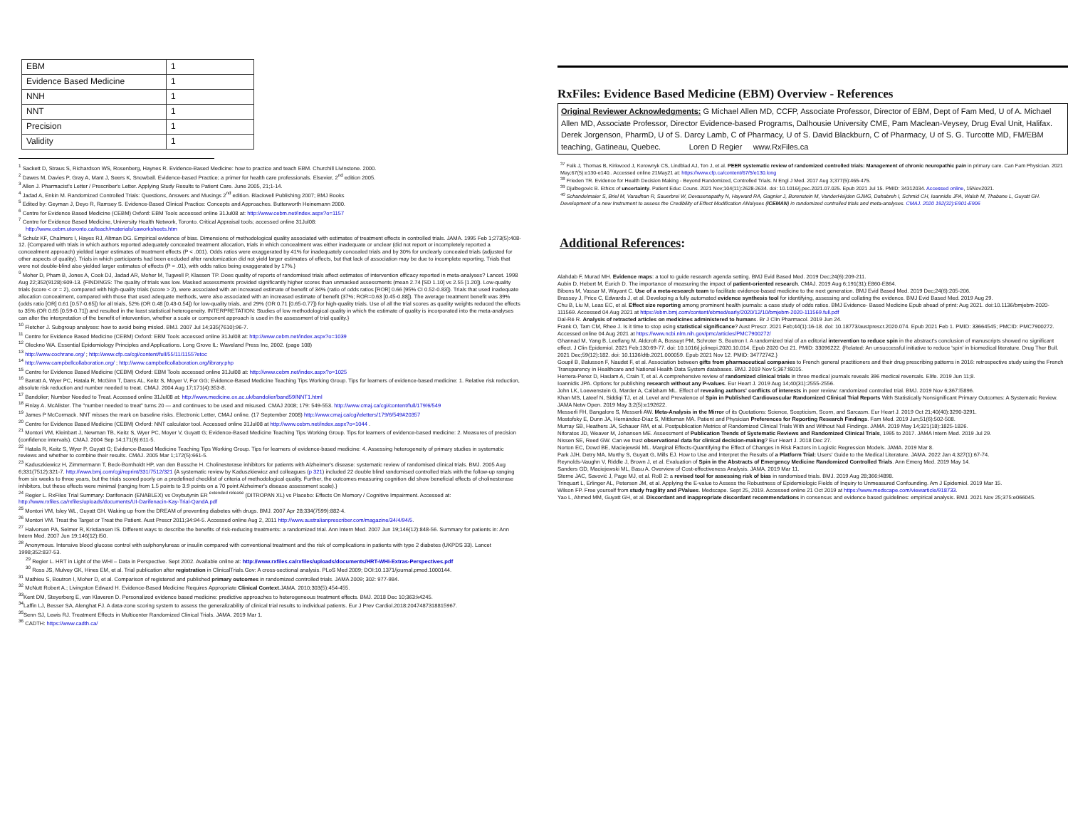| EBM | 1 |
| Evidence Based Medicine | 1 |
| NNH | 1 |
| NNT | 1 |
| Precision | 1 |
| Validity | 1 |
<sup>1</sup> Sackett D, Straus S, Richardson WS, Rosenberg, Haynes R. Evidence-Based Medicine: how to practice and teach EBM. Churchill Livinstone. 2000.
<sup>2</sup> Dawes M, Davies P, Gray A, Mant J, Seers K, Snowball. Evidence-based Practice; a primer for health care professionals. Elsevier, 2<sup>nd</sup> edition 2005.
<sup>3</sup> Allen J. Pharmacist's Letter / Prescriber's Letter. Applying Study Results to Patient Care. June 2005, 21;1-14.
<sup>4</sup> Jadad A, Enkin M. Randomized Controlled Trials: Questions, Answers and Musings 2<sup>nd</sup> edition. Blackwell Publishing 2007; BMJ Books
<sup>5</sup> Edited by: Geyman J, Deyo R, Ramsey S. Evidence-Based Clinical Practice: Concepts and Approaches. Butterworth Heinemann 2000.
<sup>6</sup> Centre for Evidence Based Medicine (CEBM) Oxford: EBM Tools accessed online 31Jul08 at: http://www.cebm.net/index.aspx?o=1157
<sup>7</sup> Centre for Evidence Based Medicine, University Health Network, Toronto. Critical Appraisal tools; accessed online 31Jul08:
http://www.cebm.utoronto.ca/teach/materials/caworksheets.htm
<sup>8</sup> Schulz KF, Chalmers I, Hayes RJ, Altman DG. Empirical evidence of bias. Dimensions of methodological quality associated with estimates of treatment effects in controlled trials. JAMA. 1995 Feb 1;273(5):408-12. {Compared with trials in which authors reported adequately concealed treatment allocation, trials in which concealment was either inadequate or unclear (did not report or incompletely reported a concealment approach) yielded larger estimates of treatment effects (P < .001). Odds ratios were exaggerated by 41% for inadequately concealed trials and by 30% for unclearly concealed trials (adjusted for other aspects of quality). Trials in which participants had been excluded after randomization did not yield larger estimates of effects, but that lack of association may be due to incomplete reporting. Trials that were not double-blind also yielded larger estimates of effects (P = .01), with odds ratios being exaggerated by 17%.}
<sup>9</sup> Moher D, Pham B, Jones A, Cook DJ, Jadad AR, Moher M, Tugwell P, Klassen TP. Does quality of reports of randomised trials affect estimates of intervention efficacy reported in meta-analyses? Lancet. 1998 Aug 22;352(9128):609-13. {FINDINGS: The quality of trials was low. Masked assessments provided significantly higher scores than unmasked assessments (mean 2.74 [SD 1.10] vs 2.55 [1.20]). Low-quality trials (score < or = 2), compared with high-quality trials (score > 2), were associated with an increased estimate of benefit of 34% (ratio of odds ratios [ROR] 0.66 [95% CI 0.52-0.83]). Trials that used inadequate allocation concealment, compared with those that used adequate methods, were also associated with an increased estimate of benefit (37%; ROR=0.63 [0.45-0.88]). The average treatment benefit was 39% (odds ratio [OR] 0.61 [0.57-0.65]) for all trials, 52% (OR 0.48 [0.43-0.54]) for low-quality trials, and 29% (OR 0.71 [0.65-0.77]) for high-quality trials. Use of all the trial scores as quality weights reduced the effects to 35% (OR 0.65 [0.59-0.71]) and resulted in the least statistical heterogeneity. INTERPRETATION: Studies of low methodological quality in which the estimate of quality is incorporated into the meta-analyses can alter the interpretation of the benefit of intervention, whether a scale or component approach is used in the assessment of trial quality.}
<sup>10</sup> Fletcher J. Subgroup analyses: how to avoid being misled. BMJ. 2007 Jul 14;335(7610):96-7.
<sup>11</sup> Centre for Evidence Based Medicine (CEBM) Oxford: EBM Tools accessed online 31Jul08 at: http://www.cebm.net/index.aspx?o=1039
<sup>12</sup> Oleckno WA. Essential Epidemiology Principles and Applications. Long Grove IL: Waveland Press Inc, 2002. (page 108)
<sup>13</sup> http://www.cochrane.org/ ; http://www.cfp.ca/cgi/content/full/55/11/1155?etoc
<sup>14</sup> http://www.campbellcollaboration.org/ ; http://www.campbellcollaboration.org/library.php
<sup>15</sup> Centre for Evidence Based Medicine (CEBM) Oxford: EBM Tools accessed online 31Jul08 at: http://www.cebm.net/index.aspx?o=1025
<sup>16</sup> Barratt A, Wyer PC, Hatala R, McGinn T, Dans AL, Keitz S, Moyer V, For GG; Evidence-Based Medicine Teaching Tips Working Group. Tips for learners of evidence-based medicine: 1. Relative risk reduction, absolute risk reduction and number needed to treat. CMAJ. 2004 Aug 17;171(4):353-8.
<sup>17</sup> Bandolier; Number Needed to Treat. Accessed online 31Jul08 at: http://www.medicine.ox.ac.uk/bandolier/band59/NNT1.html
<sup>18</sup> Finlay A. McAlister. The "number needed to treat" turns 20 — and continues to be used and misused. CMAJ 2008; 179: 549-553. http://www.cmaj.ca/cgi/content/full/179/6/549
<sup>19</sup> James P McCormack. NNT misses the mark on baseline risks. Electronic Letter, CMAJ online. (17 September 2008) http://www.cmaj.ca/cgi/eletters/179/6/549#20357
<sup>20</sup> Centre for Evidence Based Medicine (CEBM) Oxford: NNT calculator tool. Accessed online 31Jul08 at http://www.cebm.net/index.aspx?o=1044 .
<sup>21</sup> Montori VM, Kleinbart J, Newman TB, Keitz S, Wyer PC, Moyer V, Guyatt G; Evidence-Based Medicine Teaching Tips Working Group. Tips for learners of evidence-based medicine: 2. Measures of precision (confidence intervals). CMAJ. 2004 Sep 14;171(6):611-5.
<sup>22</sup> Hatala R, Keitz S, Wyer P, Guyatt G; Evidence-Based Medicine Teaching Tips Working Group. Tips for learners of evidence-based medicine: 4. Assessing heterogeneity of primary studies in systematic reviews and whether to combine their results. CMAJ. 2005 Mar 1;172(5):661-5.
<sup>23</sup> Kaduszkiewicz H, Zimmermann T, Beck-Bornholdt HP, van den Bussche H. Cholinesterase inhibitors for patients with Alzheimer's disease: systematic review of randomised clinical trials. BMJ. 2005 Aug 6;331(7512):321-7. http://www.bmj.com/cgi/reprint/331/7512/321 {A systematic review by Kaduszkiewicz and colleagues (p 321) included 22 double blind randomised controlled trials with the follow-up ranging from six weeks to three years, but the trials scored poorly on a predefined checklist of criteria of methodological quality. Further, the outcomes measuring cognition did show beneficial effects of cholinesterase inhibitors, but these effects were minimal (ranging from 1.5 points to 3.9 points on a 70 point Alzheimer's disease assessment scale).}
<sup>24</sup> Regier L. RxFiles Trial Summary: Darifenacin (ENABLEX) vs Oxybutynin ER <sup>extended release</sup> (DITROPAN XL) vs Placebo: Effects On Memory / Cognitive Impairment. Accessed at: http://www.rxfiles.ca/rxfiles/uploads/documents/UI-Darifenacin-Kay-Trial-QandA.pdf
<sup>25</sup> Montori VM, Isley WL, Guyatt GH. Waking up from the DREAM of preventing diabetes with drugs. BMJ. 2007 Apr 28;334(7599):882-4.
<sup>26</sup> Montori VM. Treat the Target or Treat the Patient. Aust Prescr 2011;34:94-5. Accessed online Aug 2, 2011 http://www.australianprescriber.com/magazine/34/4/94/5.
<sup>27</sup> Halvorsen PA, Selmer R, Kristiansen IS. Different ways to describe the benefits of risk-reducing treatments: a randomized trial. Ann Intern Med. 2007 Jun 19;146(12):848-56. Summary for patients in: Ann Intern Med. 2007 Jun 19;146(12):I50.
<sup>28</sup> Anonymous. Intensive blood glucose control with sulphonylureas or insulin compared with conventional treatment and the risk of complications in patients with type 2 diabetes (UKPDS 33). Lancet 1998;352:837-53.
<sup>29</sup> Regier L. HRT in Light of the WHI – Data in Perspective. Sept 2002. Available online at: http://www.rxfiles.ca/rxfiles/uploads/documents/HRT-WHI-Extras-Perspectives.pdf
<sup>30</sup> Ross JS, Mulvey GK, Hines EM, et al. Trial publication after registration in ClinicalTrials.Gov: A cross-sectional analysis. PLoS Med 2009; DOI:10.1371/journal.pmed.1000144.
<sup>31</sup> Mathieu S, Boutron I, Moher D, et al. Comparison of registered and published primary outcomes in randomized controlled trials. JAMA 2009; 302: 977-984.
<sup>32</sup> McNutt Robert A.; Livingston Edward H. Evidence-Based Medicine Requires Appropriate Clinical Context.JAMA. 2010;303(5):454-455.
<sup>33</sup> Kent DM, Steyerberg E, van Klaveren D. Personalized evidence based medicine: predictive approaches to heterogeneous treatment effects. BMJ. 2018 Dec 10;363:k4245.
<sup>34</sup> Laffin LJ, Besser SA, Alenghat FJ. A data-zone scoring system to assess the generalizability of clinical trial results to individual patients. Eur J Prev Cardiol.2018:2047487318815967.
<sup>35</sup> Senn SJ, Lewis RJ. Treatment Effects in Multicenter Randomized Clinical Trials. JAMA. 2019 Mar 1.
<sup>36</sup> CADTH: https://www.cadth.ca/
RxFiles: Evidence Based Medicine (EBM) Overview - References
Original Reviewer Acknowledgments: G Michael Allen MD, CCFP, Associate Professor, Director of EBM, Dept of Fam Med, U of A. Michael Allen MD, Associate Professor, Director Evidence-based Programs, Dalhousie University CME, Pam Maclean-Veysey, Drug Eval Unit, Halifax. Derek Jorgenson, PharmD, U of S. Darcy Lamb, C of Pharmacy, U of S. David Blackburn, C of Pharmacy, U of S. G. Turcotte MD, FM/EBM teaching, Gatineau, Quebec. Loren D Regier www.RxFiles.ca
<sup>37</sup> Falk J, Thomas B, Kirkwood J, Korownyk CS, Lindblad AJ, Ton J, et al. PEER systematic review of randomized controlled trials: Management of chronic neuropathic pain in primary care. Can Fam Physician. 2021 May;67(5):e130-e140.. Accessed online 21May21 at: https://www.cfp.ca/content/67/5/e130.long
<sup>38</sup> Frieden TR. Evidence for Health Decision Making - Beyond Randomized, Controlled Trials. N Engl J Med. 2017 Aug 3;377(5):465-475.
<sup>39</sup> Djulbegovic B. Ethics of uncertainty. Patient Educ Couns. 2021 Nov;104(11):2628-2634. doi: 10.1016/j.pec.2021.07.025. Epub 2021 Jul 15. PMID: 34312034. Accessed online, 15Nov2021.
<sup>40</sup> Schandelmaier S, Briel M, Varadhan R, Sauerbrei W, Devasenapathy N, Hayward RA, Gagnier J, Borenstein M, VanderHeijden GJMG, Dahabreh I, Schmid CH, Ioannidis JPA, Walsh M, Thabane L, Guyatt GH. Development of a new Instrument to assess the Credibility of Effect Modification ANalyses (ICEMAN) in randomized controlled trials and meta-analyses. CMAJ. 2020 192(32):E901-E906
Additional References:
Alahdab F, Murad MH. Evidence maps: a tool to guide research agenda setting. BMJ Evid Based Med. 2019 Dec;24(6):209-211.
Aubin D, Hebert M, Eurich D. The importance of measuring the impact of patient-oriented research. CMAJ. 2019 Aug 6;191(31):E860-E864.
Bibens M, Vassar M, Wayant C. Use of a meta-research team to facilitate evidence-based medicine to the next generation. BMJ Evid Based Med. 2019 Dec;24(6):205-206.
Brassey J, Price C, Edwards J, et al. Developing a fully automated evidence synthesis tool for identifying, assessing and collating the evidence. BMJ Evid Based Med. 2019 Aug 29.
Chu B, Liu M, Leas EC, et al. Effect size reporting among prominent health journals: a case study of odds ratios. BMJ Evidence- Based Medicine Epub ahead of print: Aug 2021. doi:10.1136/bmjebm-2020-111569. Accessed 04 Aug 2021 at https://ebm.bmj.com/content/ebmed/early/2020/12/10/bmjebm-2020-111569.full.pdf
Dal-Ré R. Analysis of retracted articles on medicines administered to humans. Br J Clin Pharmacol. 2019 Jun 24.
Frank O, Tam CM, Rhee J. Is it time to stop using statistical significance? Aust Prescr. 2021 Feb;44(1):16-18. doi: 10.18773/austprescr.2020.074. Epub 2021 Feb 1. PMID: 33664545; PMCID: PMC7900272. Accessed online 04 Aug 2021 at https://www.ncbi.nlm.nih.gov/pmc/articles/PMC7900272/
Ghannad M, Yang B, Leeflang M, Aldcroft A, Bossuyt PM, Schroter S, Boutron I. A randomized trial of an editorial intervention to reduce spin in the abstract's conclusion of manuscripts showed no significant effect. J Clin Epidemiol. 2021 Feb;130:69-77. doi: 10.1016/j.jclinepi.2020.10.014. Epub 2020 Oct 21. PMID: 33096222. {Related: An unsuccessful initiative to reduce 'spin' in biomedical literature. Drug Ther Bull. 2021 Dec;59(12):182. doi: 10.1136/dtb.2021.000059. Epub 2021 Nov 12. PMID: 34772742.}
Goupil B, Balusson F, Naudet F, et al. Association between gifts from pharmaceutical companies to French general practitioners and their drug prescribing patterns in 2016: retrospective study using the French Transparency in Healthcare and National Health Data System databases. BMJ. 2019 Nov 5;367:l6015.
Herrera-Perez D, Haslam A, Crain T, et al. A comprehensive review of randomized clinical trials in three medical journals reveals 396 medical reversals. Elife. 2019 Jun 11;8.
Ioannidis JPA. Options for publishing research without any P-values. Eur Heart J. 2019 Aug 14;40(31):2555-2556.
John LK, Loewenstein G, Marder A, Callaham ML. Effect of revealing authors' conflicts of interests in peer review: randomized controlled trial. BMJ. 2019 Nov 6;367:l5896.
Khan MS, Lateef N, Siddiqi TJ, et al. Level and Prevalence of Spin in Published Cardiovascular Randomized Clinical Trial Reports With Statistically Nonsignificant Primary Outcomes: A Systematic Review. JAMA Netw Open. 2019 May 3;2(5):e192622.
Messerli FH, Bangalore S, Messerli AW. Meta-Analysis in the Mirror of its Quotations: Science, Scepticism, Scorn, and Sarcasm. Eur Heart J. 2019 Oct 21;40(40):3290-3291.
Mostofsky E, Dunn JA, Hernández-Díaz S, Mittleman MA. Patient and Physician Preferences for Reporting Research Findings. Fam Med. 2019 Jun;51(6):502-508.
Murray SB, Heathers JA, Schauer RM, et al. Postpublication Metrics of Randomized Clinical Trials With and Without Null Findings. JAMA. 2019 May 14;321(18):1825-1826.
Niforatos JD, Weaver M, Johansen ME. Assessment of Publication Trends of Systematic Reviews and Randomized Clinical Trials, 1995 to 2017. JAMA Intern Med. 2019 Jul 29.
Nissen SE, Reed GW. Can we trust observational data for clinical decision-making? Eur Heart J. 2018 Dec 27.
Norton EC, Dowd BE, Maciejewski ML. Marginal Effects-Quantifying the Effect of Changes in Risk Factors in Logistic Regression Models. JAMA. 2019 Mar 8.
Park JJH, Detry MA, Murthy S, Guyatt G, Mills EJ. How to Use and Interpret the Results of a Platform Trial: Users' Guide to the Medical Literature. JAMA. 2022 Jan 4;327(1):67-74.
Reynolds-Vaughn V, Riddle J, Brown J, et al. Evaluation of Spin in the Abstracts of Emergency Medicine Randomized Controlled Trials. Ann Emerg Med. 2019 May 14.
Sanders GD, Maciejewski ML, Basu A. Overview of Cost-effectiveness Analysis. JAMA. 2019 Mar 11.
Sterne JAC, Savović J, Page MJ, et al. RoB 2: a revised tool for assessing risk of bias in randomised trials. BMJ. 2019 Aug 28;366:l4898.
Trinquart L, Erlinger AL, Petersen JM, et al. Applying the E-value to Assess the Robustness of Epidemiologic Fields of Inquiry to Unmeasured Confounding. Am J Epidemiol. 2019 Mar 15.
Wilson FP. Free yourself from study fragility and PValues. Medscape. Sept 25, 2019. Accessed online 21 Oct 2019 at https://www.medscape.com/viewarticle/918733.
Yao L, Ahmed MM, Guyatt GH, et al. Discordant and inappropriate discordant recommendations in consensus and evidence based guidelines: empirical analysis. BMJ. 2021 Nov 25;375:e066045.